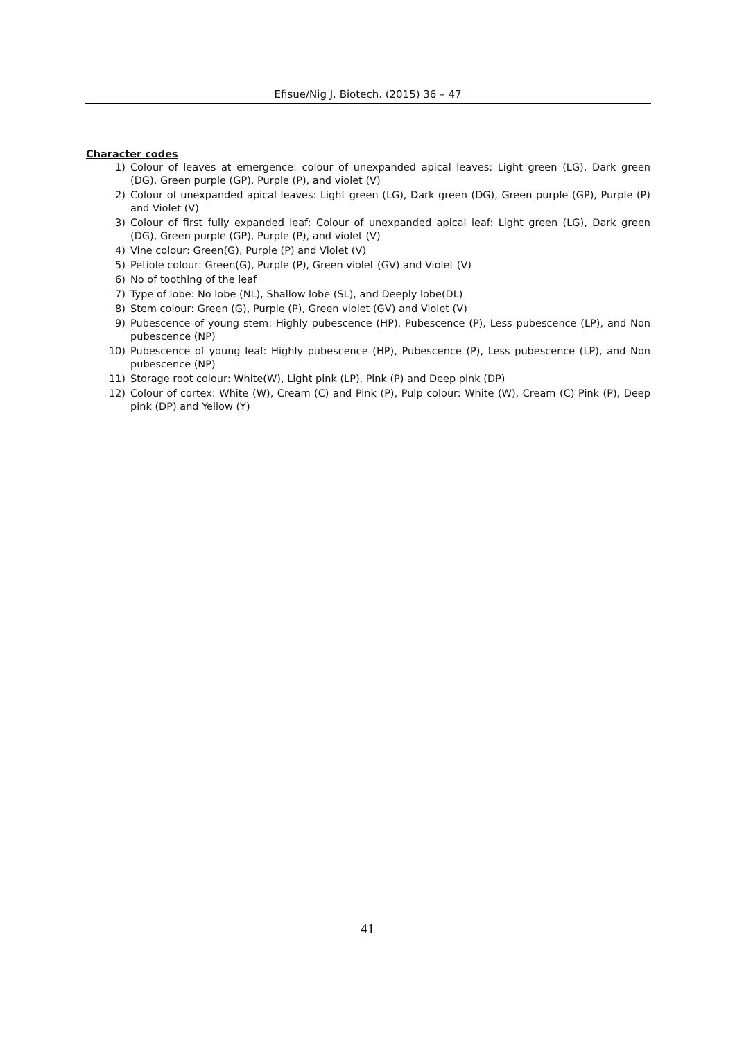Efisue/Nig J. Biotech. (2015) 36 – 47
Character codes
1) Colour of leaves at emergence: colour of unexpanded apical leaves: Light green (LG), Dark green (DG), Green purple (GP), Purple (P), and violet (V)
2) Colour of unexpanded apical leaves: Light green (LG), Dark green (DG), Green purple (GP), Purple (P) and Violet (V)
3) Colour of first fully expanded leaf: Colour of unexpanded apical leaf: Light green (LG), Dark green (DG), Green purple (GP), Purple (P), and violet (V)
4) Vine colour: Green(G), Purple (P) and Violet (V)
5) Petiole colour: Green(G), Purple (P), Green violet (GV) and Violet (V)
6) No of toothing of the leaf
7) Type of lobe: No lobe (NL), Shallow lobe (SL), and Deeply lobe(DL)
8) Stem colour: Green (G), Purple (P), Green violet (GV) and Violet (V)
9) Pubescence of young stem: Highly pubescence (HP), Pubescence (P), Less pubescence (LP), and Non pubescence (NP)
10) Pubescence of young leaf: Highly pubescence (HP), Pubescence (P), Less pubescence (LP), and Non pubescence (NP)
11) Storage root colour: White(W), Light pink (LP), Pink (P) and Deep pink (DP)
12) Colour of cortex: White (W), Cream (C) and Pink (P), Pulp colour: White (W), Cream (C) Pink (P), Deep pink (DP) and Yellow (Y)
41